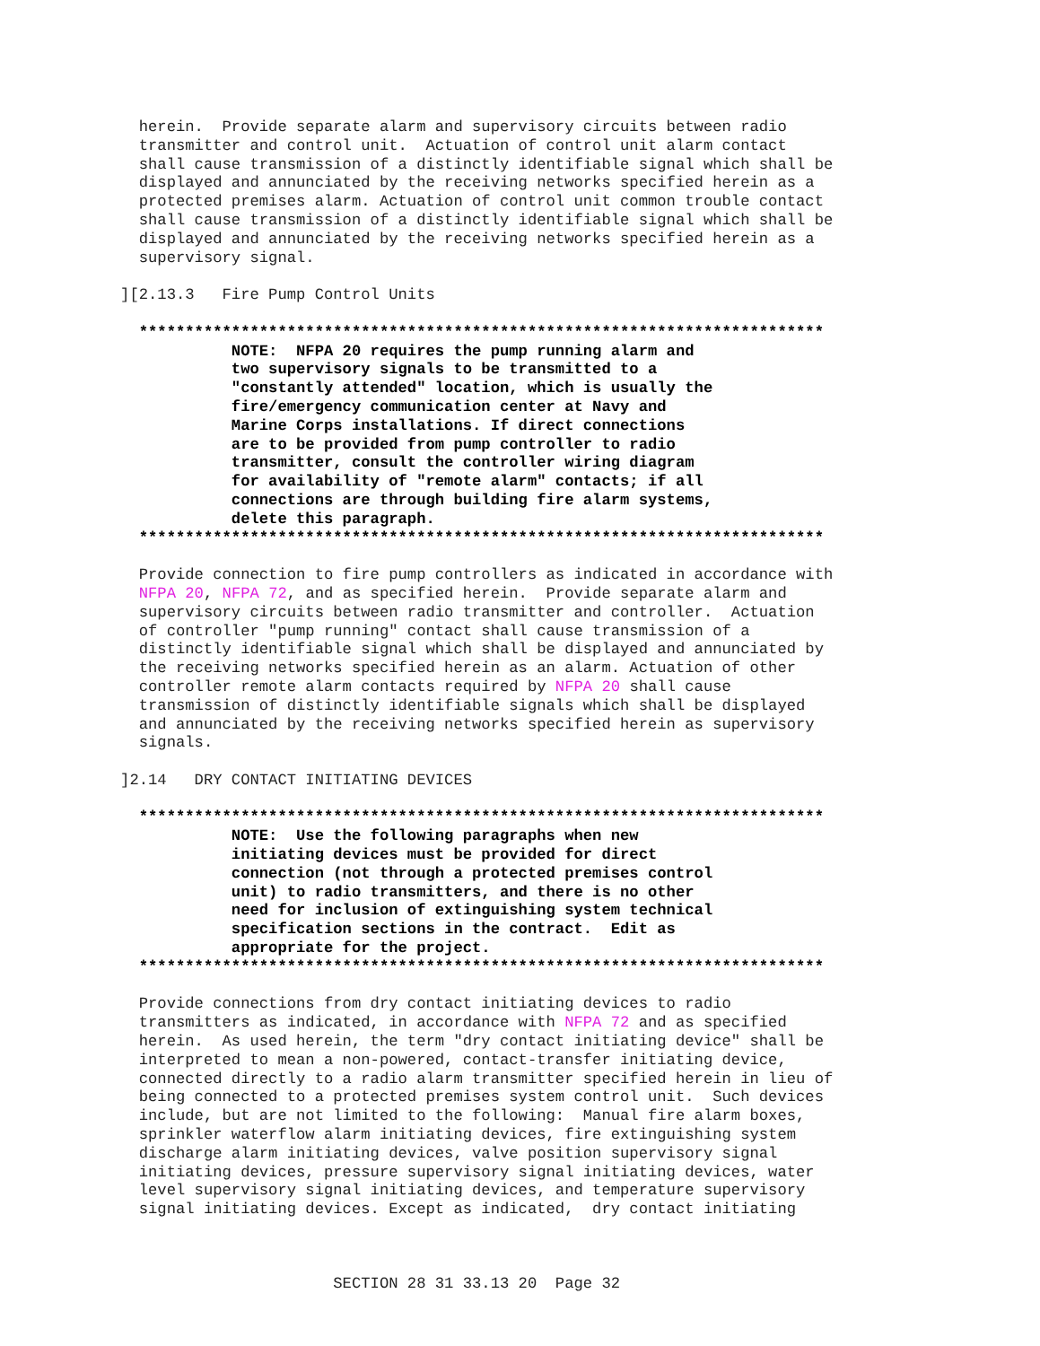herein.  Provide separate alarm and supervisory circuits between radio
               transmitter and control unit.  Actuation of control unit alarm contact
               shall cause transmission of a distinctly identifiable signal which shall be
               displayed and annunciated by the receiving networks specified herein as a
               protected premises alarm. Actuation of control unit common trouble contact
               shall cause transmission of a distinctly identifiable signal which shall be
               displayed and annunciated by the receiving networks specified herein as a
               supervisory signal.

             ][2.13.3   Fire Pump Control Units

               **************************************************************************
                         NOTE:  NFPA 20 requires the pump running alarm and
                         two supervisory signals to be transmitted to a
                         "constantly attended" location, which is usually the
                         fire/emergency communication center at Navy and
                         Marine Corps installations. If direct connections
                         are to be provided from pump controller to radio
                         transmitter, consult the controller wiring diagram
                         for availability of "remote alarm" contacts; if all
                         connections are through building fire alarm systems,
                         delete this paragraph.
               **************************************************************************

               Provide connection to fire pump controllers as indicated in accordance with
               NFPA 20, NFPA 72, and as specified herein.  Provide separate alarm and
               supervisory circuits between radio transmitter and controller.  Actuation
               of controller "pump running" contact shall cause transmission of a
               distinctly identifiable signal which shall be displayed and annunciated by
               the receiving networks specified herein as an alarm. Actuation of other
               controller remote alarm contacts required by NFPA 20 shall cause
               transmission of distinctly identifiable signals which shall be displayed
               and annunciated by the receiving networks specified herein as supervisory
               signals.

             ]2.14   DRY CONTACT INITIATING DEVICES

               **************************************************************************
                         NOTE:  Use the following paragraphs when new
                         initiating devices must be provided for direct
                         connection (not through a protected premises control
                         unit) to radio transmitters, and there is no other
                         need for inclusion of extinguishing system technical
                         specification sections in the contract.  Edit as
                         appropriate for the project.
               **************************************************************************

               Provide connections from dry contact initiating devices to radio
               transmitters as indicated, in accordance with NFPA 72 and as specified
               herein.  As used herein, the term "dry contact initiating device" shall be
               interpreted to mean a non-powered, contact-transfer initiating device,
               connected directly to a radio alarm transmitter specified herein in lieu of
               being connected to a protected premises system control unit.  Such devices
               include, but are not limited to the following:  Manual fire alarm boxes,
               sprinkler waterflow alarm initiating devices, fire extinguishing system
               discharge alarm initiating devices, valve position supervisory signal
               initiating devices, pressure supervisory signal initiating devices, water
               level supervisory signal initiating devices, and temperature supervisory
               signal initiating devices. Except as indicated,  dry contact initiating



                                    SECTION 28 31 33.13 20  Page 32